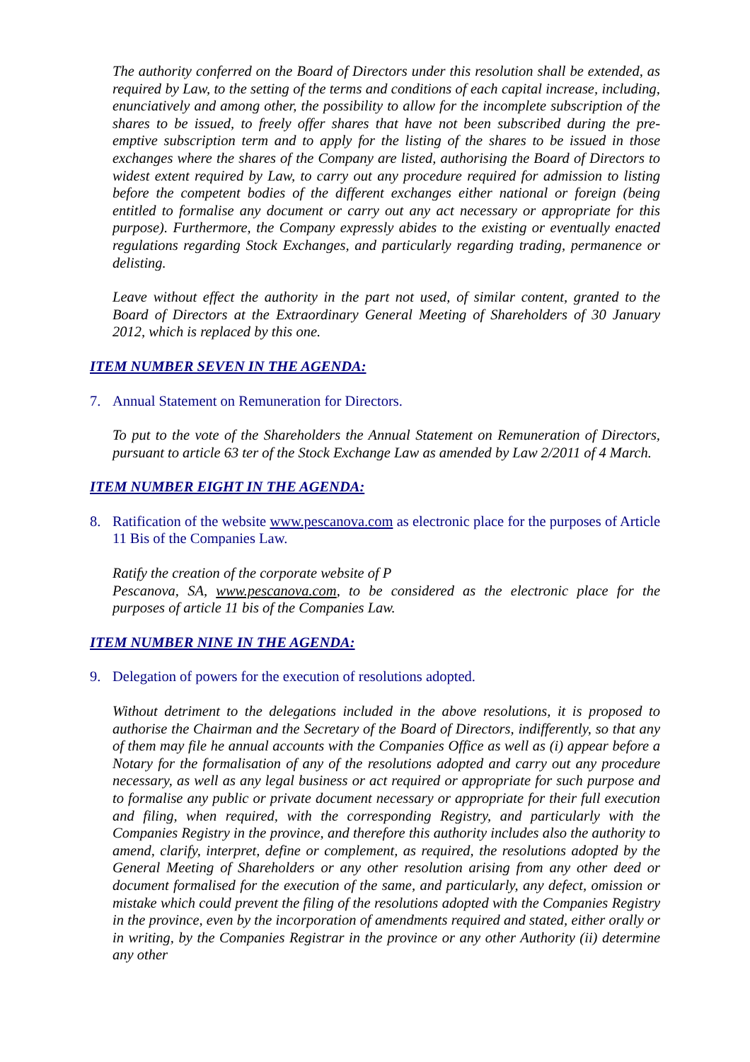The authority conferred on the Board of Directors under this resolution shall be extended, as required by Law, to the setting of the terms and conditions of each capital increase, including, enunciatively and among other, the possibility to allow for the incomplete subscription of the shares to be issued, to freely offer shares that have not been subscribed during the pre-emptive subscription term and to apply for the listing of the shares to be issued in those exchanges where the shares of the Company are listed, authorising the Board of Directors to widest extent required by Law, to carry out any procedure required for admission to listing before the competent bodies of the different exchanges either national or foreign (being entitled to formalise any document or carry out any act necessary or appropriate for this purpose). Furthermore, the Company expressly abides to the existing or eventually enacted regulations regarding Stock Exchanges, and particularly regarding trading, permanence or delisting.
Leave without effect the authority in the part not used, of similar content, granted to the Board of Directors at the Extraordinary General Meeting of Shareholders of 30 January 2012, which is replaced by this one.
ITEM NUMBER SEVEN IN THE AGENDA:
7. Annual Statement on Remuneration for Directors.
To put to the vote of the Shareholders the Annual Statement on Remuneration of Directors, pursuant to article 63 ter of the Stock Exchange Law as amended by Law 2/2011 of 4 March.
ITEM NUMBER EIGHT IN THE AGENDA:
8. Ratification of the website www.pescanova.com as electronic place for the purposes of Article 11 Bis of the Companies Law.
Ratify the creation of the corporate website of P
Pescanova, SA, www.pescanova.com, to be considered as the electronic place for the purposes of article 11 bis of the Companies Law.
ITEM NUMBER NINE IN THE AGENDA:
9. Delegation of powers for the execution of resolutions adopted.
Without detriment to the delegations included in the above resolutions, it is proposed to authorise the Chairman and the Secretary of the Board of Directors, indifferently, so that any of them may file he annual accounts with the Companies Office as well as (i) appear before a Notary for the formalisation of any of the resolutions adopted and carry out any procedure necessary, as well as any legal business or act required or appropriate for such purpose and to formalise any public or private document necessary or appropriate for their full execution and filing, when required, with the corresponding Registry, and particularly with the Companies Registry in the province, and therefore this authority includes also the authority to amend, clarify, interpret, define or complement, as required, the resolutions adopted by the General Meeting of Shareholders or any other resolution arising from any other deed or document formalised for the execution of the same, and particularly, any defect, omission or mistake which could prevent the filing of the resolutions adopted with the Companies Registry in the province, even by the incorporation of amendments required and stated, either orally or in writing, by the Companies Registrar in the province or any other Authority (ii) determine any other